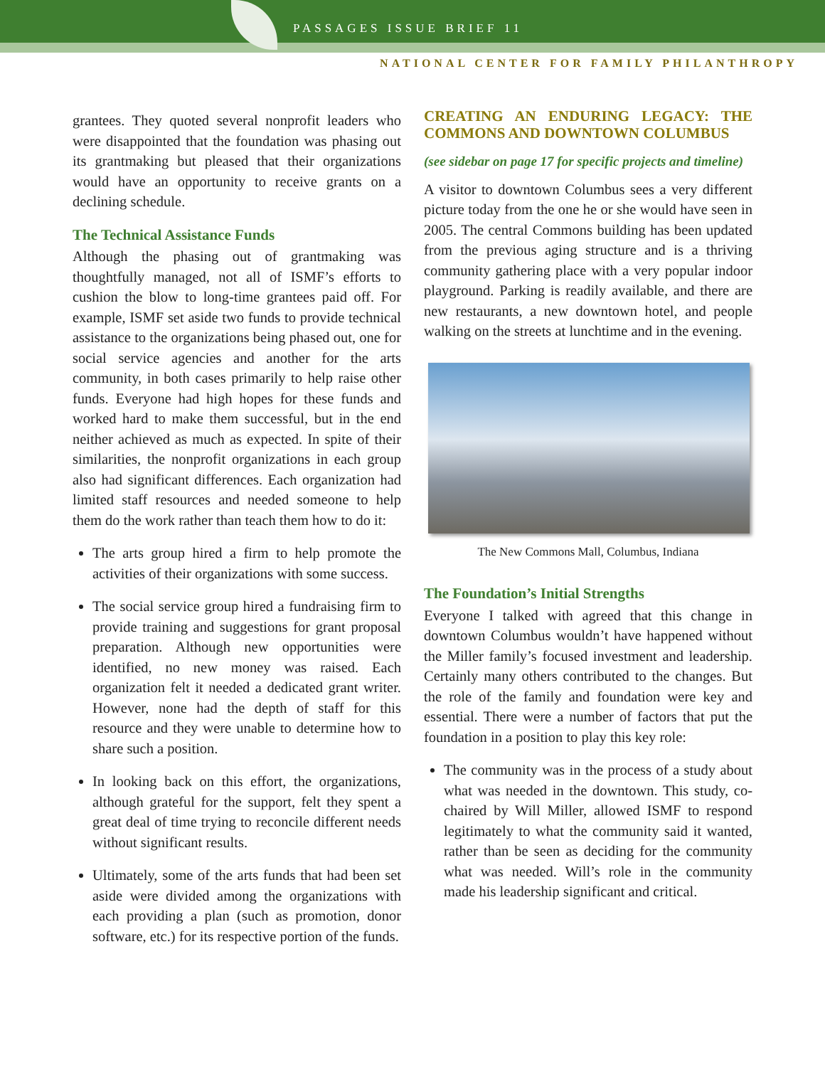PASSAGES ISSUE BRIEF 11
NATIONAL CENTER FOR FAMILY PHILANTHROPY
grantees. They quoted several nonprofit leaders who were disappointed that the foundation was phasing out its grantmaking but pleased that their organizations would have an opportunity to receive grants on a declining schedule.
The Technical Assistance Funds
Although the phasing out of grantmaking was thoughtfully managed, not all of ISMF’s efforts to cushion the blow to long-time grantees paid off. For example, ISMF set aside two funds to provide technical assistance to the organizations being phased out, one for social service agencies and another for the arts community, in both cases primarily to help raise other funds. Everyone had high hopes for these funds and worked hard to make them successful, but in the end neither achieved as much as expected. In spite of their similarities, the nonprofit organizations in each group also had significant differences. Each organization had limited staff resources and needed someone to help them do the work rather than teach them how to do it:
The arts group hired a firm to help promote the activities of their organizations with some success.
The social service group hired a fundraising firm to provide training and suggestions for grant proposal preparation. Although new opportunities were identified, no new money was raised. Each organization felt it needed a dedicated grant writer. However, none had the depth of staff for this resource and they were unable to determine how to share such a position.
In looking back on this effort, the organizations, although grateful for the support, felt they spent a great deal of time trying to reconcile different needs without significant results.
Ultimately, some of the arts funds that had been set aside were divided among the organizations with each providing a plan (such as promotion, donor software, etc.) for its respective portion of the funds.
CREATING AN ENDURING LEGACY: THE COMMONS AND DOWNTOWN COLUMBUS
(see sidebar on page 17 for specific projects and timeline)
A visitor to downtown Columbus sees a very different picture today from the one he or she would have seen in 2005. The central Commons building has been updated from the previous aging structure and is a thriving community gathering place with a very popular indoor playground. Parking is readily available, and there are new restaurants, a new downtown hotel, and people walking on the streets at lunchtime and in the evening.
The New Commons Mall, Columbus, Indiana
The Foundation’s Initial Strengths
Everyone I talked with agreed that this change in downtown Columbus wouldn’t have happened without the Miller family’s focused investment and leadership. Certainly many others contributed to the changes. But the role of the family and foundation were key and essential. There were a number of factors that put the foundation in a position to play this key role:
The community was in the process of a study about what was needed in the downtown. This study, co-chaired by Will Miller, allowed ISMF to respond legitimately to what the community said it wanted, rather than be seen as deciding for the community what was needed. Will’s role in the community made his leadership significant and critical.